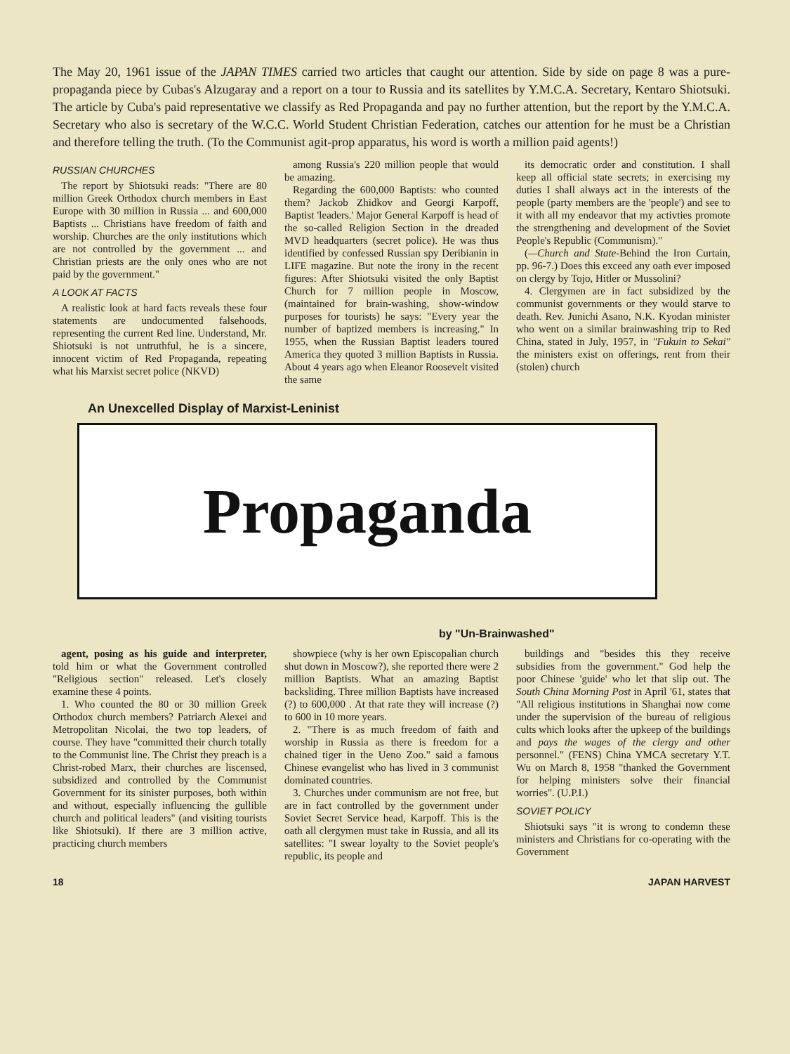The May 20, 1961 issue of the JAPAN TIMES carried two articles that caught our attention. Side by side on page 8 was a pure-propaganda piece by Cubas's Alzugaray and a report on a tour to Russia and its satellites by Y.M.C.A. Secretary, Kentaro Shiotsuki. The article by Cuba's paid representative we classify as Red Propaganda and pay no further attention, but the report by the Y.M.C.A. Secretary who also is secretary of the W.C.C. World Student Christian Federation, catches our attention for he must be a Christian and therefore telling the truth. (To the Communist agit-prop apparatus, his word is worth a million paid agents!)
RUSSIAN CHURCHES
The report by Shiotsuki reads: "There are 80 million Greek Orthodox church members in East Europe with 30 million in Russia ... and 600,000 Baptists ... Christians have freedom of faith and worship. Churches are the only institutions which are not controlled by the government ... and Christian priests are the only ones who are not paid by the government."
A LOOK AT FACTS
A realistic look at hard facts reveals these four statements are undocumented falsehoods, representing the current Red line. Understand, Mr. Shiotsuki is not untruthful, he is a sincere, innocent victim of Red Propaganda, repeating what his Marxist secret police (NKVD)
among Russia's 220 million people that would be amazing.
Regarding the 600,000 Baptists: who counted them? Jackob Zhidkov and Georgi Karpoff, Baptist 'leaders.' Major General Karpoff is head of the so-called Religion Section in the dreaded MVD headquarters (secret police). He was thus identified by confessed Russian spy Deribianin in LIFE magazine. But note the irony in the recent figures: After Shiotsuki visited the only Baptist Church for 7 million people in Moscow, (maintained for brain-washing, show-window purposes for tourists) he says: "Every year the number of baptized members is increasing." In 1955, when the Russian Baptist leaders toured America they quoted 3 million Baptists in Russia. About 4 years ago when Eleanor Roosevelt visited the same
its democratic order and constitution. I shall keep all official state secrets; in exercising my duties I shall always act in the interests of the people (party members are the 'people') and see to it with all my endeavor that my activties promote the strengthening and development of the Soviet People's Republic (Communism)."
(—Church and State-Behind the Iron Curtain, pp. 96-7.) Does this exceed any oath ever imposed on clergy by Tojo, Hitler or Mussolini?
4. Clergymen are in fact subsidized by the communist governments or they would starve to death. Rev. Junichi Asano, N.K. Kyodan minister who went on a similar brainwashing trip to Red China, stated in July, 1957, in "Fukuin to Sekai" the ministers exist on offerings, rent from their (stolen) church
An Unexcelled Display of Marxist-Leninist
Propaganda
by "Un-Brainwashed"
agent, posing as his guide and interpreter, told him or what the Government controlled "Religious section" released. Let's closely examine these 4 points.
1. Who counted the 80 or 30 million Greek Orthodox church members? Patriarch Alexei and Metropolitan Nicolai, the two top leaders, of course. They have "committed their church totally to the Communist line. The Christ they preach is a Christ-robed Marx, their churches are liscensed, subsidized and controlled by the Communist Government for its sinister purposes, both within and without, especially influencing the gullible church and political leaders" (and visiting tourists like Shiotsuki). If there are 3 million active, practicing church members
showpiece (why is her own Episcopalian church shut down in Moscow?), she reported there were 2 million Baptists. What an amazing Baptist backsliding. Three million Baptists have increased (?) to 600,000 . At that rate they will increase (?) to 600 in 10 more years.
2. "There is as much freedom of faith and worship in Russia as there is freedom for a chained tiger in the Ueno Zoo." said a famous Chinese evangelist who has lived in 3 communist dominated countries.
3. Churches under communism are not free, but are in fact controlled by the government under Soviet Secret Service head, Karpoff. This is the oath all clergymen must take in Russia, and all its satellites: "I swear loyalty to the Soviet people's republic, its people and
buildings and "besides this they receive subsidies from the government." God help the poor Chinese 'guide' who let that slip out. The South China Morning Post in April '61, states that "All religious institutions in Shanghai now come under the supervision of the bureau of religious cults which looks after the upkeep of the buildings and pays the wages of the clergy and other personnel." (FENS) China YMCA secretary Y.T. Wu on March 8, 1958 "thanked the Government for helping ministers solve their financial worries". (U.P.I.)
SOVIET POLICY
Shiotsuki says "it is wrong to condemn these ministers and Christians for co-operating with the Government
18 JAPAN HARVEST